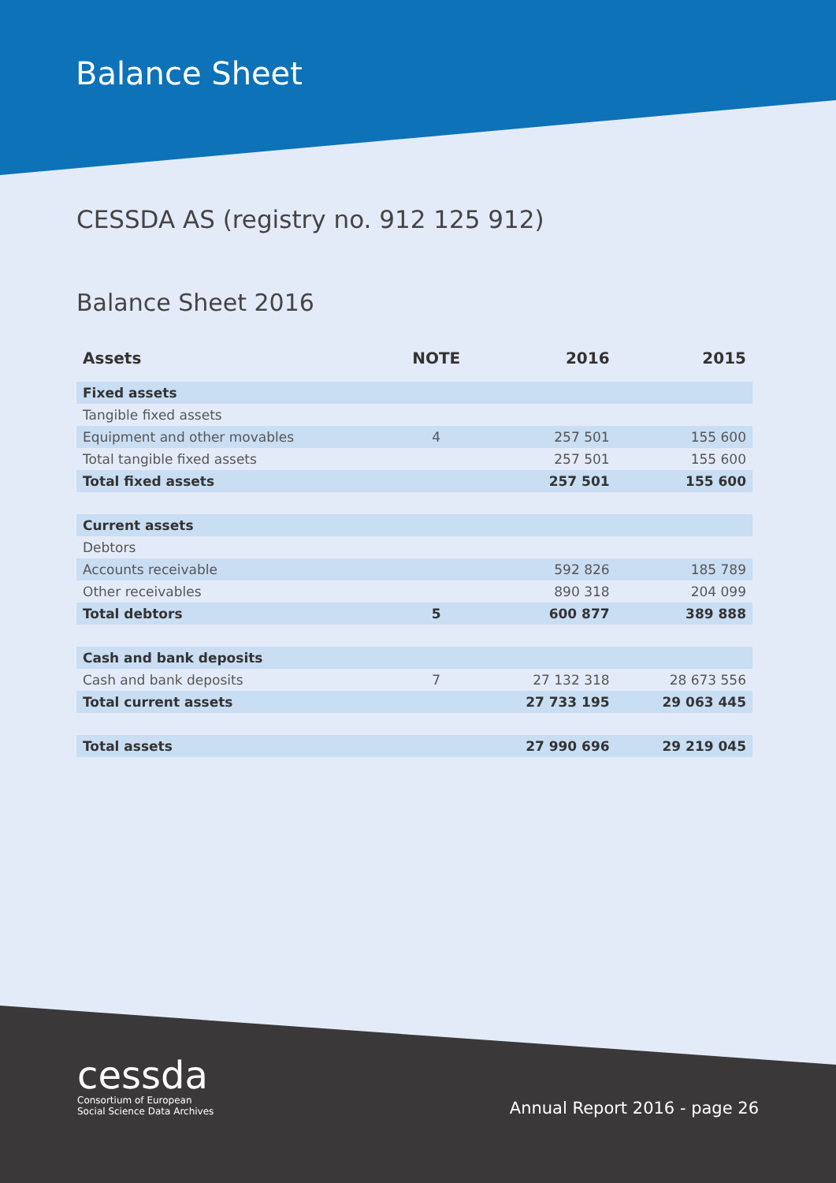Balance Sheet
CESSDA AS (registry no. 912 125 912)
Balance Sheet 2016
| Assets | NOTE | 2016 | 2015 |
| --- | --- | --- | --- |
| Fixed assets | | | |
| Tangible fixed assets | | | |
| Equipment and other movables | 4 | 257 501 | 155 600 |
| Total tangible fixed assets | | 257 501 | 155 600 |
| Total fixed assets | | 257 501 | 155 600 |
| Current assets | | | |
| Debtors | | | |
| Accounts receivable | | 592 826 | 185 789 |
| Other receivables | | 890 318 | 204 099 |
| Total debtors | 5 | 600 877 | 389 888 |
| Cash and bank deposits | | | |
| Cash and bank deposits | 7 | 27 132 318 | 28 673 556 |
| Total current assets | | 27 733 195 | 29 063 445 |
| Total assets | | 27 990 696 | 29 219 045 |
cessda
Consortium of European
Social Science Data Archives
Annual Report 2016 - page 26